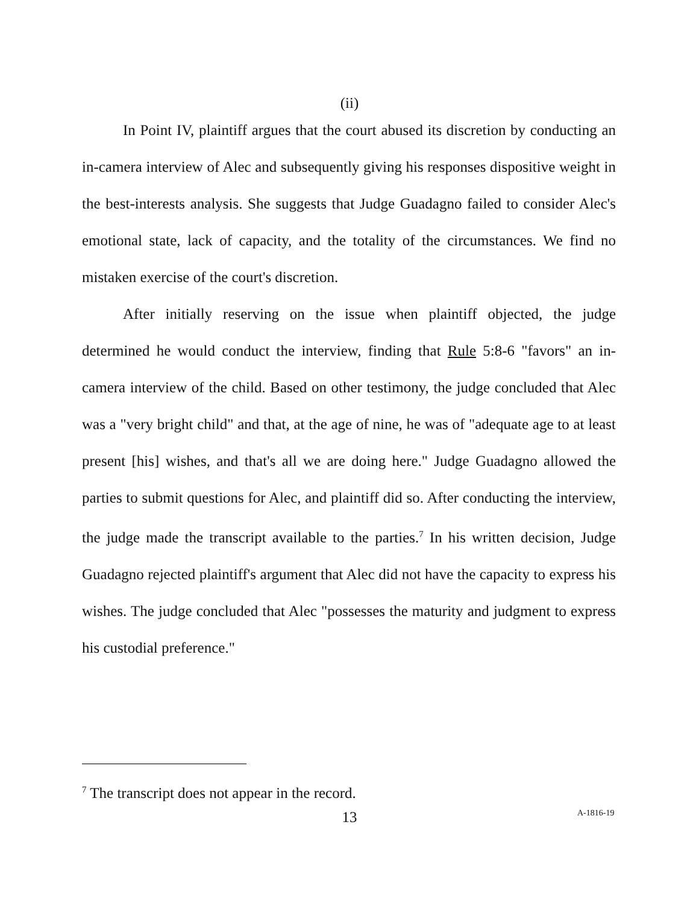(ii)
In Point IV, plaintiff argues that the court abused its discretion by conducting an in-camera interview of Alec and subsequently giving his responses dispositive weight in the best-interests analysis. She suggests that Judge Guadagno failed to consider Alec's emotional state, lack of capacity, and the totality of the circumstances. We find no mistaken exercise of the court's discretion.
After initially reserving on the issue when plaintiff objected, the judge determined he would conduct the interview, finding that Rule 5:8-6 "favors" an in-camera interview of the child. Based on other testimony, the judge concluded that Alec was a "very bright child" and that, at the age of nine, he was of "adequate age to at least present [his] wishes, and that's all we are doing here." Judge Guadagno allowed the parties to submit questions for Alec, and plaintiff did so. After conducting the interview, the judge made the transcript available to the parties.<sup>7</sup> In his written decision, Judge Guadagno rejected plaintiff's argument that Alec did not have the capacity to express his wishes. The judge concluded that Alec "possesses the maturity and judgment to express his custodial preference."
<sup>7</sup> The transcript does not appear in the record.
13 A-1816-19